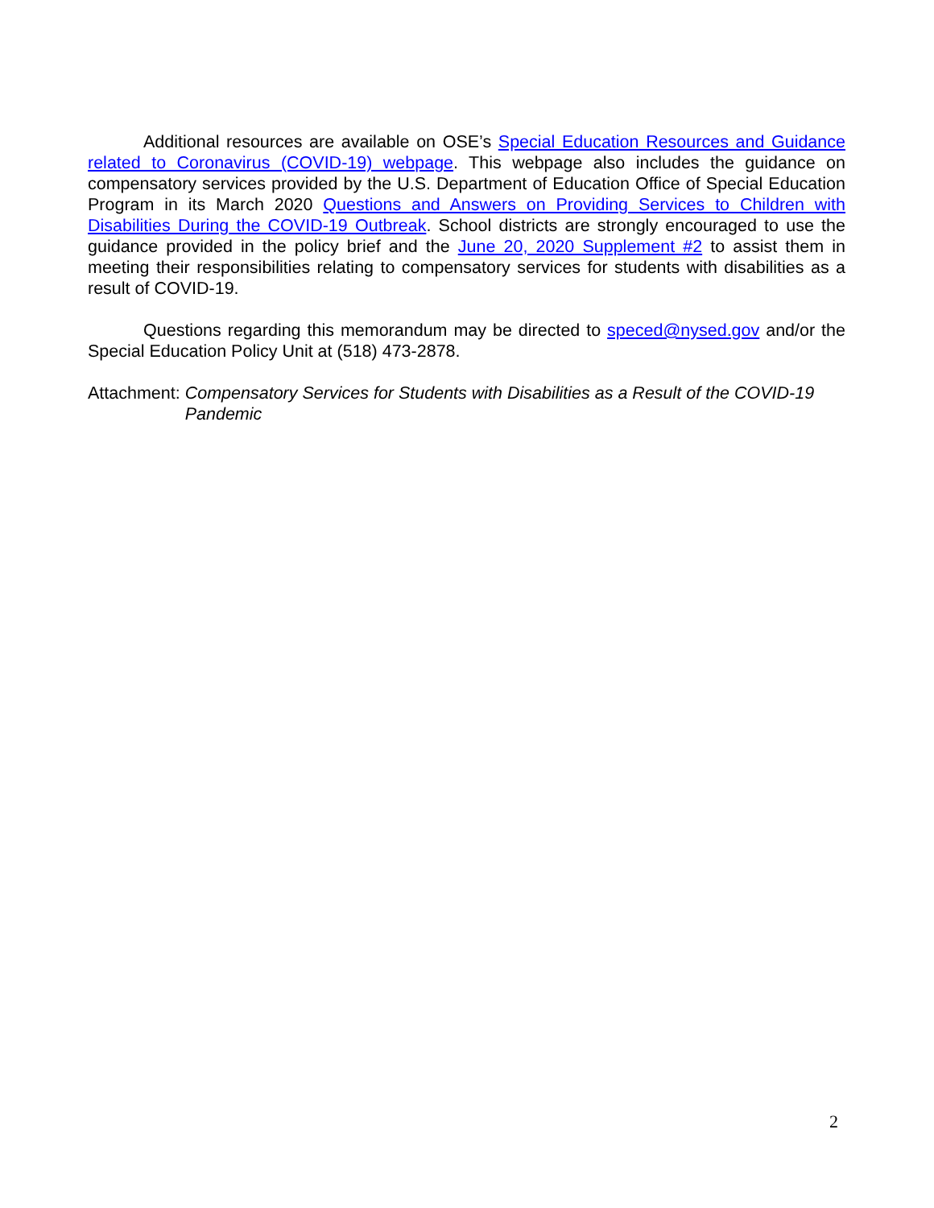Additional resources are available on OSE’s Special Education Resources and Guidance related to Coronavirus (COVID-19) webpage. This webpage also includes the guidance on compensatory services provided by the U.S. Department of Education Office of Special Education Program in its March 2020 Questions and Answers on Providing Services to Children with Disabilities During the COVID-19 Outbreak. School districts are strongly encouraged to use the guidance provided in the policy brief and the June 20, 2020 Supplement #2 to assist them in meeting their responsibilities relating to compensatory services for students with disabilities as a result of COVID-19.
Questions regarding this memorandum may be directed to speced@nysed.gov and/or the Special Education Policy Unit at (518) 473-2878.
Attachment: Compensatory Services for Students with Disabilities as a Result of the COVID-19 Pandemic
2